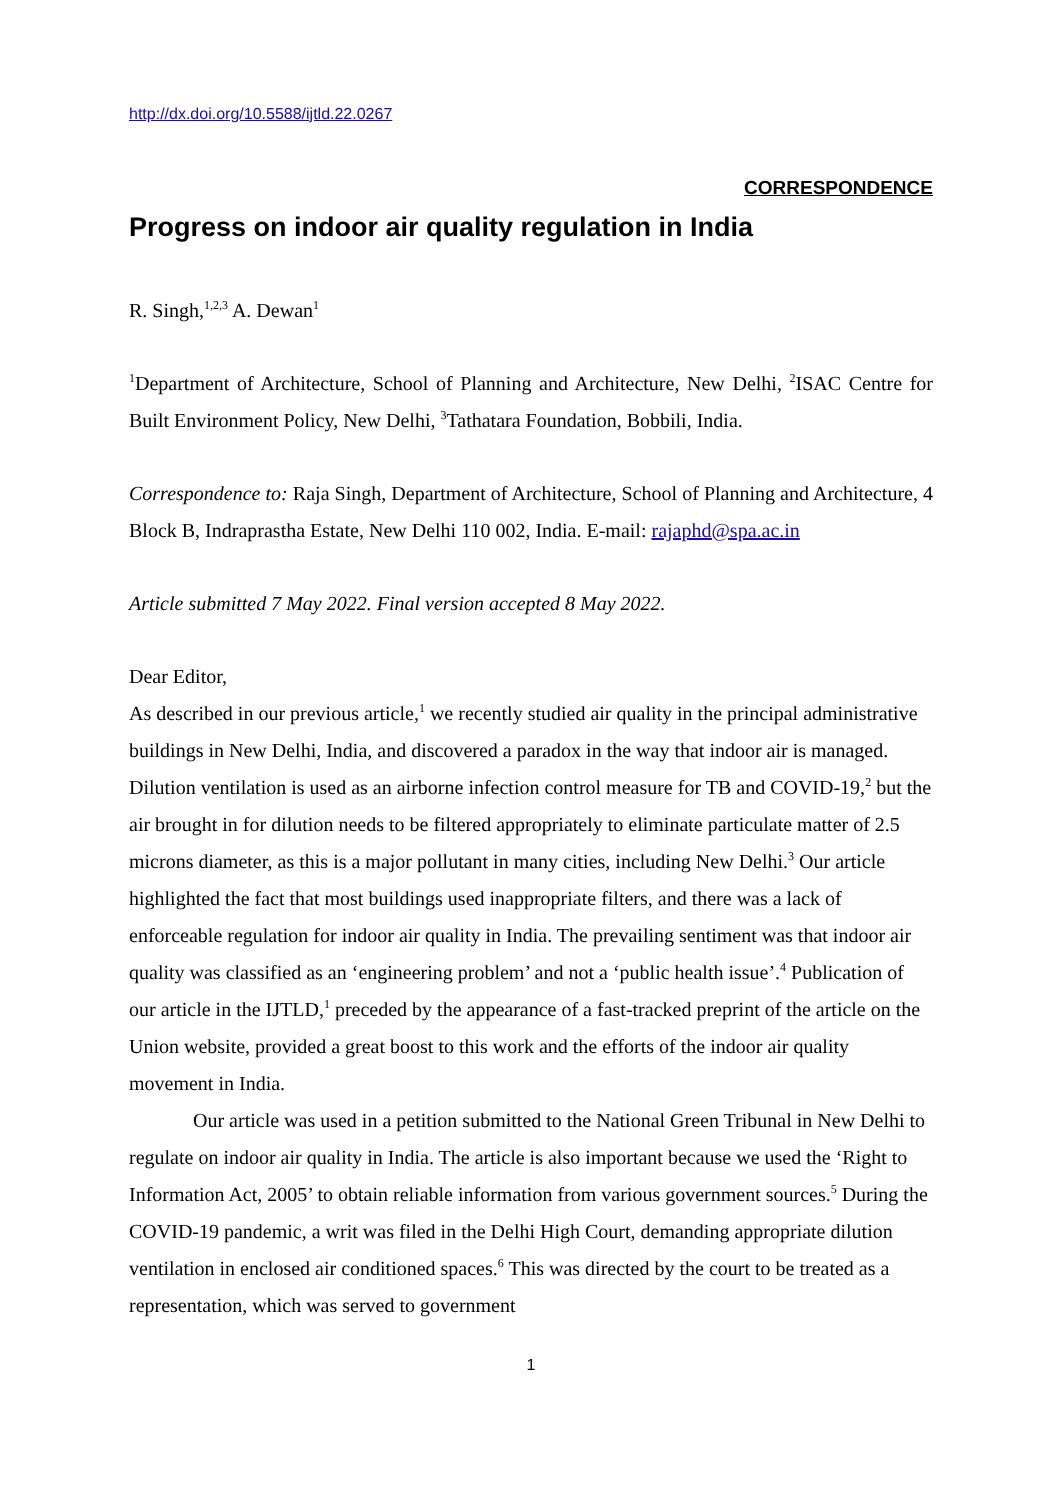http://dx.doi.org/10.5588/ijtld.22.0267
CORRESPONDENCE
Progress on indoor air quality regulation in India
R. Singh,<sup>1,2,3</sup> A. Dewan<sup>1</sup>
<sup>1</sup> Department of Architecture, School of Planning and Architecture, New Delhi, <sup>2</sup>ISAC Centre for Built Environment Policy, New Delhi, <sup>3</sup>Tathatara Foundation, Bobbili, India.
Correspondence to: Raja Singh, Department of Architecture, School of Planning and Architecture, 4 Block B, Indraprastha Estate, New Delhi 110 002, India. E-mail: rajaphd@spa.ac.in
Article submitted 7 May 2022. Final version accepted 8 May 2022.
Dear Editor,
As described in our previous article,<sup>1</sup> we recently studied air quality in the principal administrative buildings in New Delhi, India, and discovered a paradox in the way that indoor air is managed. Dilution ventilation is used as an airborne infection control measure for TB and COVID-19,<sup>2</sup> but the air brought in for dilution needs to be filtered appropriately to eliminate particulate matter of 2.5 microns diameter, as this is a major pollutant in many cities, including New Delhi.<sup>3</sup> Our article highlighted the fact that most buildings used inappropriate filters, and there was a lack of enforceable regulation for indoor air quality in India. The prevailing sentiment was that indoor air quality was classified as an ‘engineering problem’ and not a ‘public health issue’.<sup>4</sup> Publication of our article in the IJTLD,<sup>1</sup> preceded by the appearance of a fast-tracked preprint of the article on the Union website, provided a great boost to this work and the efforts of the indoor air quality movement in India.
Our article was used in a petition submitted to the National Green Tribunal in New Delhi to regulate on indoor air quality in India. The article is also important because we used the ‘Right to Information Act, 2005’ to obtain reliable information from various government sources.<sup>5</sup> During the COVID-19 pandemic, a writ was filed in the Delhi High Court, demanding appropriate dilution ventilation in enclosed air conditioned spaces.<sup>6</sup> This was directed by the court to be treated as a representation, which was served to government
1